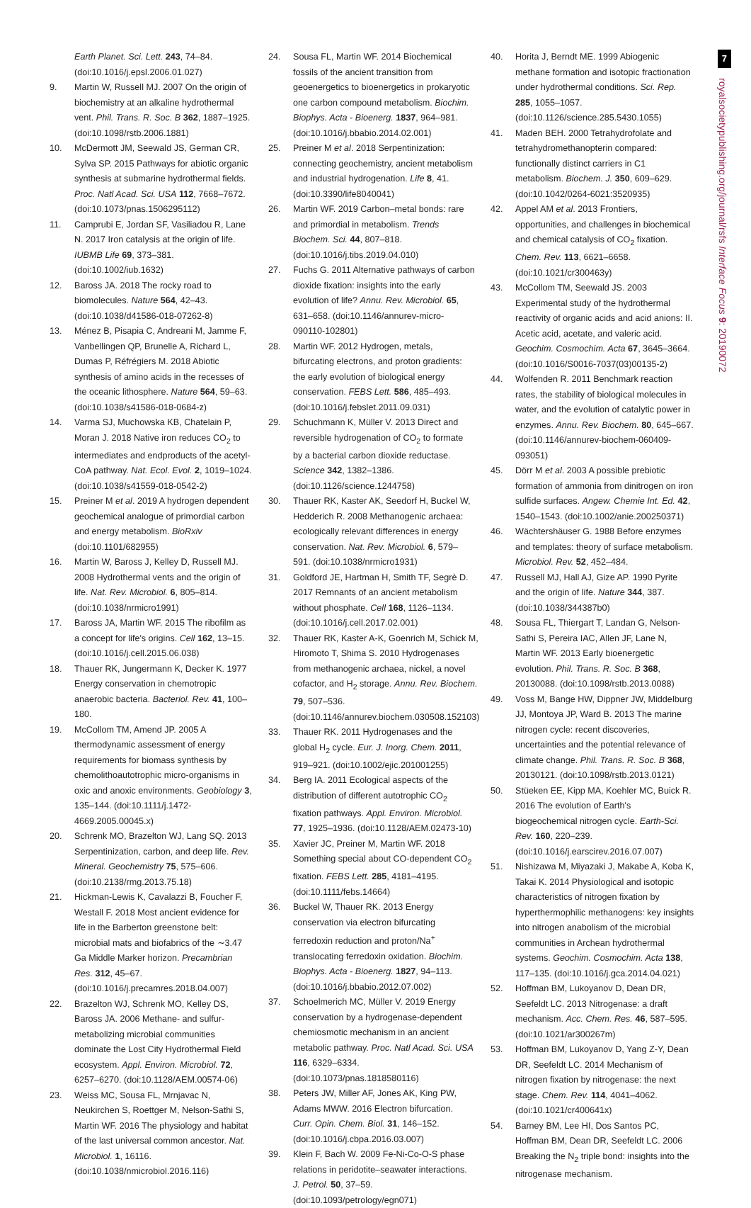7
royalsocietypublishing.org/journal/rsfs Interface Focus 9: 20190072
Earth Planet. Sci. Lett. 243, 74–84. (doi:10.1016/j.epsl.2006.01.027)
9. Martin W, Russell MJ. 2007 On the origin of biochemistry at an alkaline hydrothermal vent. Phil. Trans. R. Soc. B 362, 1887–1925. (doi:10.1098/rstb.2006.1881)
10. McDermott JM, Seewald JS, German CR, Sylva SP. 2015 Pathways for abiotic organic synthesis at submarine hydrothermal fields. Proc. Natl Acad. Sci. USA 112, 7668–7672. (doi:10.1073/pnas.1506295112)
11. Camprubi E, Jordan SF, Vasiliadou R, Lane N. 2017 Iron catalysis at the origin of life. IUBMB Life 69, 373–381. (doi:10.1002/iub.1632)
12. Baross JA. 2018 The rocky road to biomolecules. Nature 564, 42–43. (doi:10.1038/d41586-018-07262-8)
13. Ménez B, Pisapia C, Andreani M, Jamme F, Vanbellingen QP, Brunelle A, Richard L, Dumas P, Réfrégiers M. 2018 Abiotic synthesis of amino acids in the recesses of the oceanic lithosphere. Nature 564, 59–63. (doi:10.1038/s41586-018-0684-z)
14. Varma SJ, Muchowska KB, Chatelain P, Moran J. 2018 Native iron reduces CO<sub>2</sub> to intermediates and endproducts of the acetyl-CoA pathway. Nat. Ecol. Evol. 2, 1019–1024. (doi:10.1038/s41559-018-0542-2)
15. Preiner M et al. 2019 A hydrogen dependent geochemical analogue of primordial carbon and energy metabolism. BioRxiv (doi:10.1101/682955)
16. Martin W, Baross J, Kelley D, Russell MJ. 2008 Hydrothermal vents and the origin of life. Nat. Rev. Microbiol. 6, 805–814. (doi:10.1038/nrmicro1991)
17. Baross JA, Martin WF. 2015 The ribofilm as a concept for life's origins. Cell 162, 13–15. (doi:10.1016/j.cell.2015.06.038)
18. Thauer RK, Jungermann K, Decker K. 1977 Energy conservation in chemotropic anaerobic bacteria. Bacteriol. Rev. 41, 100–180.
19. McCollom TM, Amend JP. 2005 A thermodynamic assessment of energy requirements for biomass synthesis by chemolithoautotrophic micro-organisms in oxic and anoxic environments. Geobiology 3, 135–144. (doi:10.1111/j.1472-4669.2005.00045.x)
20. Schrenk MO, Brazelton WJ, Lang SQ. 2013 Serpentinization, carbon, and deep life. Rev. Mineral. Geochemistry 75, 575–606. (doi:10.2138/rmg.2013.75.18)
21. Hickman-Lewis K, Cavalazzi B, Foucher F, Westall F. 2018 Most ancient evidence for life in the Barberton greenstone belt: microbial mats and biofabrics of the ∼3.47 Ga Middle Marker horizon. Precambrian Res. 312, 45–67. (doi:10.1016/j.precamres.2018.04.007)
22. Brazelton WJ, Schrenk MO, Kelley DS, Baross JA. 2006 Methane- and sulfur-metabolizing microbial communities dominate the Lost City Hydrothermal Field ecosystem. Appl. Environ. Microbiol. 72, 6257–6270. (doi:10.1128/AEM.00574-06)
23. Weiss MC, Sousa FL, Mrnjavac N, Neukirchen S, Roettger M, Nelson-Sathi S, Martin WF. 2016 The physiology and habitat of the last universal common ancestor. Nat. Microbiol. 1, 16116. (doi:10.1038/nmicrobiol.2016.116)
24. Sousa FL, Martin WF. 2014 Biochemical fossils of the ancient transition from geoenergetics to bioenergetics in prokaryotic one carbon compound metabolism. Biochim. Biophys. Acta - Bioenerg. 1837, 964–981. (doi:10.1016/j.bbabio.2014.02.001)
25. Preiner M et al. 2018 Serpentinization: connecting geochemistry, ancient metabolism and industrial hydrogenation. Life 8, 41. (doi:10.3390/life8040041)
26. Martin WF. 2019 Carbon–metal bonds: rare and primordial in metabolism. Trends Biochem. Sci. 44, 807–818. (doi:10.1016/j.tibs.2019.04.010)
27. Fuchs G. 2011 Alternative pathways of carbon dioxide fixation: insights into the early evolution of life? Annu. Rev. Microbiol. 65, 631–658. (doi:10.1146/annurev-micro-090110-102801)
28. Martin WF. 2012 Hydrogen, metals, bifurcating electrons, and proton gradients: the early evolution of biological energy conservation. FEBS Lett. 586, 485–493. (doi:10.1016/j.febslet.2011.09.031)
29. Schuchmann K, Müller V. 2013 Direct and reversible hydrogenation of CO<sub>2</sub> to formate by a bacterial carbon dioxide reductase. Science 342, 1382–1386. (doi:10.1126/science.1244758)
30. Thauer RK, Kaster AK, Seedorf H, Buckel W, Hedderich R. 2008 Methanogenic archaea: ecologically relevant differences in energy conservation. Nat. Rev. Microbiol. 6, 579–591. (doi:10.1038/nrmicro1931)
31. Goldford JE, Hartman H, Smith TF, Segrè D. 2017 Remnants of an ancient metabolism without phosphate. Cell 168, 1126–1134. (doi:10.1016/j.cell.2017.02.001)
32. Thauer RK, Kaster A-K, Goenrich M, Schick M, Hiromoto T, Shima S. 2010 Hydrogenases from methanogenic archaea, nickel, a novel cofactor, and H<sub>2</sub> storage. Annu. Rev. Biochem. 79, 507–536. (doi:10.1146/annurev.biochem.030508.152103)
33. Thauer RK. 2011 Hydrogenases and the global H<sub>2</sub> cycle. Eur. J. Inorg. Chem. 2011, 919–921. (doi:10.1002/ejic.201001255)
34. Berg IA. 2011 Ecological aspects of the distribution of different autotrophic CO<sub>2</sub> fixation pathways. Appl. Environ. Microbiol. 77, 1925–1936. (doi:10.1128/AEM.02473-10)
35. Xavier JC, Preiner M, Martin WF. 2018 Something special about CO-dependent CO<sub>2</sub> fixation. FEBS Lett. 285, 4181–4195. (doi:10.1111/febs.14664)
36. Buckel W, Thauer RK. 2013 Energy conservation via electron bifurcating ferredoxin reduction and proton/Na<sup>+</sup> translocating ferredoxin oxidation. Biochim. Biophys. Acta - Bioenerg. 1827, 94–113. (doi:10.1016/j.bbabio.2012.07.002)
37. Schoelmerich MC, Müller V. 2019 Energy conservation by a hydrogenase-dependent chemiosmotic mechanism in an ancient metabolic pathway. Proc. Natl Acad. Sci. USA 116, 6329–6334. (doi:10.1073/pnas.1818580116)
38. Peters JW, Miller AF, Jones AK, King PW, Adams MWW. 2016 Electron bifurcation. Curr. Opin. Chem. Biol. 31, 146–152. (doi:10.1016/j.cbpa.2016.03.007)
39. Klein F, Bach W. 2009 Fe-Ni-Co-O-S phase relations in peridotite–seawater interactions. J. Petrol. 50, 37–59. (doi:10.1093/petrology/egn071)
40. Horita J, Berndt ME. 1999 Abiogenic methane formation and isotopic fractionation under hydrothermal conditions. Sci. Rep. 285, 1055–1057. (doi:10.1126/science.285.5430.1055)
41. Maden BEH. 2000 Tetrahydrofolate and tetrahydromethanopterin compared: functionally distinct carriers in C1 metabolism. Biochem. J. 350, 609–629. (doi:10.1042/0264-6021:3520935)
42. Appel AM et al. 2013 Frontiers, opportunities, and challenges in biochemical and chemical catalysis of CO<sub>2</sub> fixation. Chem. Rev. 113, 6621–6658. (doi:10.1021/cr300463y)
43. McCollom TM, Seewald JS. 2003 Experimental study of the hydrothermal reactivity of organic acids and acid anions: II. Acetic acid, acetate, and valeric acid. Geochim. Cosmochim. Acta 67, 3645–3664. (doi:10.1016/S0016-7037(03)00135-2)
44. Wolfenden R. 2011 Benchmark reaction rates, the stability of biological molecules in water, and the evolution of catalytic power in enzymes. Annu. Rev. Biochem. 80, 645–667. (doi:10.1146/annurev-biochem-060409-093051)
45. Dörr M et al. 2003 A possible prebiotic formation of ammonia from dinitrogen on iron sulfide surfaces. Angew. Chemie Int. Ed. 42, 1540–1543. (doi:10.1002/anie.200250371)
46. Wächtershäuser G. 1988 Before enzymes and templates: theory of surface metabolism. Microbiol. Rev. 52, 452–484.
47. Russell MJ, Hall AJ, Gize AP. 1990 Pyrite and the origin of life. Nature 344, 387. (doi:10.1038/344387b0)
48. Sousa FL, Thiergart T, Landan G, Nelson-Sathi S, Pereira IAC, Allen JF, Lane N, Martin WF. 2013 Early bioenergetic evolution. Phil. Trans. R. Soc. B 368, 20130088. (doi:10.1098/rstb.2013.0088)
49. Voss M, Bange HW, Dippner JW, Middelburg JJ, Montoya JP, Ward B. 2013 The marine nitrogen cycle: recent discoveries, uncertainties and the potential relevance of climate change. Phil. Trans. R. Soc. B 368, 20130121. (doi:10.1098/rstb.2013.0121)
50. Stüeken EE, Kipp MA, Koehler MC, Buick R. 2016 The evolution of Earth's biogeochemical nitrogen cycle. Earth-Sci. Rev. 160, 220–239. (doi:10.1016/j.earscirev.2016.07.007)
51. Nishizawa M, Miyazaki J, Makabe A, Koba K, Takai K. 2014 Physiological and isotopic characteristics of nitrogen fixation by hyperthermophilic methanogens: key insights into nitrogen anabolism of the microbial communities in Archean hydrothermal systems. Geochim. Cosmochim. Acta 138, 117–135. (doi:10.1016/j.gca.2014.04.021)
52. Hoffman BM, Lukoyanov D, Dean DR, Seefeldt LC. 2013 Nitrogenase: a draft mechanism. Acc. Chem. Res. 46, 587–595. (doi:10.1021/ar300267m)
53. Hoffman BM, Lukoyanov D, Yang Z-Y, Dean DR, Seefeldt LC. 2014 Mechanism of nitrogen fixation by nitrogenase: the next stage. Chem. Rev. 114, 4041–4062. (doi:10.1021/cr400641x)
54. Barney BM, Lee HI, Dos Santos PC, Hoffman BM, Dean DR, Seefeldt LC. 2006 Breaking the N<sub>2</sub> triple bond: insights into the nitrogenase mechanism.